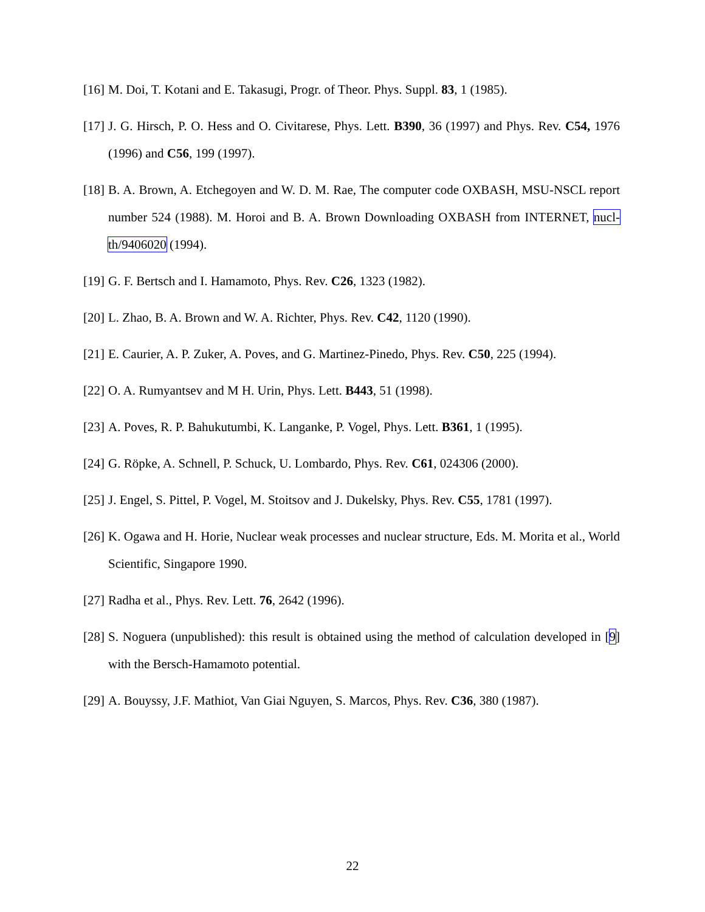[16] M. Doi, T. Kotani and E. Takasugi, Progr. of Theor. Phys. Suppl. 83, 1 (1985).
[17] J. G. Hirsch, P. O. Hess and O. Civitarese, Phys. Lett. B390, 36 (1997) and Phys. Rev. C54, 1976 (1996) and C56, 199 (1997).
[18] B. A. Brown, A. Etchegoyen and W. D. M. Rae, The computer code OXBASH, MSU-NSCL report number 524 (1988). M. Horoi and B. A. Brown Downloading OXBASH from INTERNET, nucl-th/9406020 (1994).
[19] G. F. Bertsch and I. Hamamoto, Phys. Rev. C26, 1323 (1982).
[20] L. Zhao, B. A. Brown and W. A. Richter, Phys. Rev. C42, 1120 (1990).
[21] E. Caurier, A. P. Zuker, A. Poves, and G. Martinez-Pinedo, Phys. Rev. C50, 225 (1994).
[22] O. A. Rumyantsev and M H. Urin, Phys. Lett. B443, 51 (1998).
[23] A. Poves, R. P. Bahukutumbi, K. Langanke, P. Vogel, Phys. Lett. B361, 1 (1995).
[24] G. Röpke, A. Schnell, P. Schuck, U. Lombardo, Phys. Rev. C61, 024306 (2000).
[25] J. Engel, S. Pittel, P. Vogel, M. Stoitsov and J. Dukelsky, Phys. Rev. C55, 1781 (1997).
[26] K. Ogawa and H. Horie, Nuclear weak processes and nuclear structure, Eds. M. Morita et al., World Scientific, Singapore 1990.
[27] Radha et al., Phys. Rev. Lett. 76, 2642 (1996).
[28] S. Noguera (unpublished): this result is obtained using the method of calculation developed in [9] with the Bersch-Hamamoto potential.
[29] A. Bouyssy, J.F. Mathiot, Van Giai Nguyen, S. Marcos, Phys. Rev. C36, 380 (1987).
22